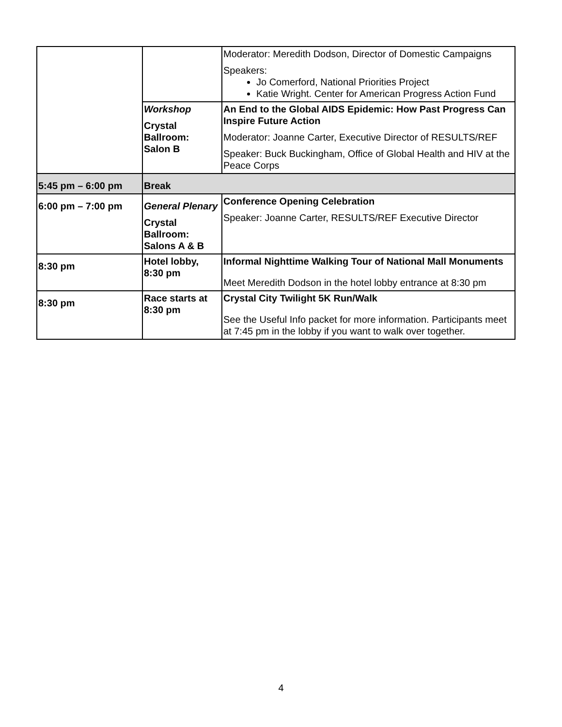| | | Moderator: Meredith Dodson, Director of Domestic Campaigns Speakers: Jo Comerford, National Priorities Project Katie Wright. Center for American Progress Action Fund |
| | Workshop Crystal Ballroom: Salon B | An End to the Global AIDS Epidemic: How Past Progress Can Inspire Future Action Moderator: Joanne Carter, Executive Director of RESULTS/REF Speaker: Buck Buckingham, Office of Global Health and HIV at the Peace Corps |
| 5:45 pm – 6:00 pm | Break | |
| 6:00 pm – 7:00 pm | General Plenary Crystal Ballroom: Salons A & B | Conference Opening Celebration Speaker: Joanne Carter, RESULTS/REF Executive Director |
| 8:30 pm | Hotel lobby, 8:30 pm | Informal Nighttime Walking Tour of National Mall Monuments Meet Meredith Dodson in the hotel lobby entrance at 8:30 pm |
| 8:30 pm | Race starts at 8:30 pm | Crystal City Twilight 5K Run/Walk See the Useful Info packet for more information. Participants meet at 7:45 pm in the lobby if you want to walk over together. |
4